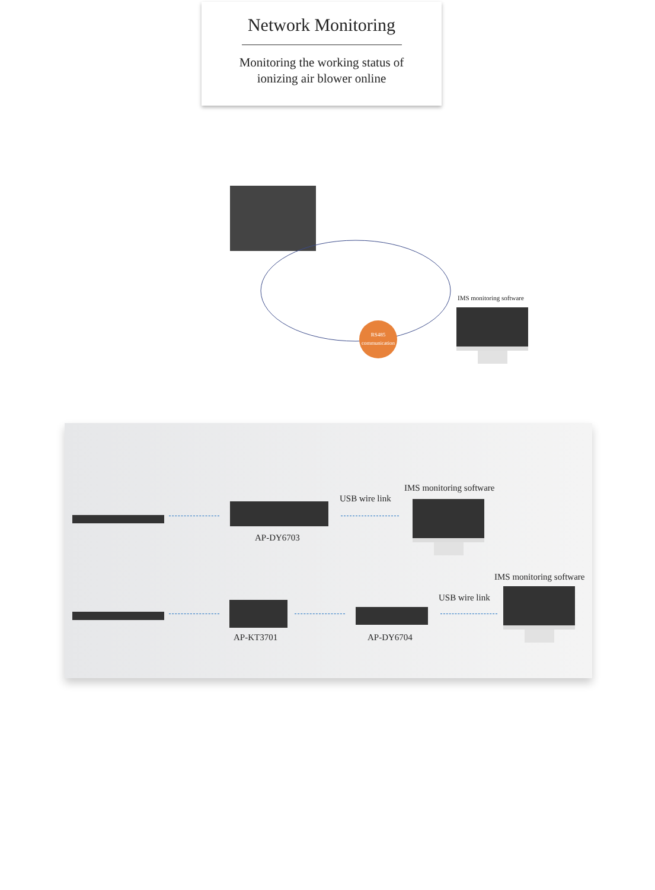Network Monitoring
Monitoring the working status of
ionizing air blower online
RS485
communication
IMS monitoring software
AP-DY6703
USB wire link
IMS monitoring software
AP-KT3701 AP-DY6704
USB wire link
IMS monitoring software